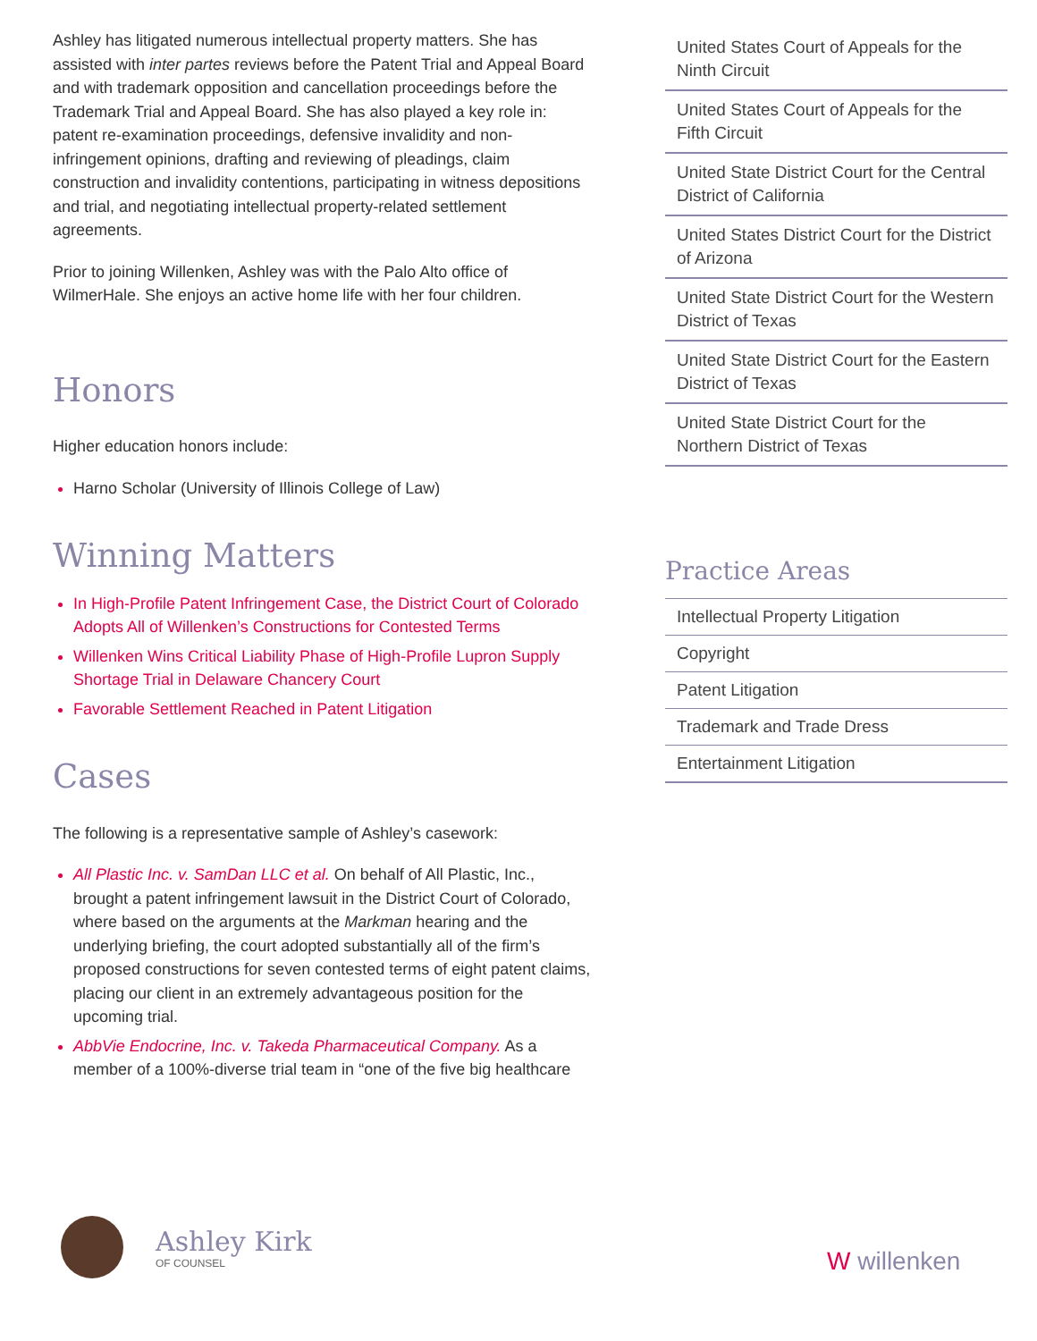Ashley has litigated numerous intellectual property matters. She has assisted with inter partes reviews before the Patent Trial and Appeal Board and with trademark opposition and cancellation proceedings before the Trademark Trial and Appeal Board. She has also played a key role in: patent re-examination proceedings, defensive invalidity and non-infringement opinions, drafting and reviewing of pleadings, claim construction and invalidity contentions, participating in witness depositions and trial, and negotiating intellectual property-related settlement agreements.
Prior to joining Willenken, Ashley was with the Palo Alto office of WilmerHale. She enjoys an active home life with her four children.
Honors
Higher education honors include:
Harno Scholar (University of Illinois College of Law)
Winning Matters
In High-Profile Patent Infringement Case, the District Court of Colorado Adopts All of Willenken’s Constructions for Contested Terms
Willenken Wins Critical Liability Phase of High-Profile Lupron Supply Shortage Trial in Delaware Chancery Court
Favorable Settlement Reached in Patent Litigation
Cases
The following is a representative sample of Ashley’s casework:
All Plastic Inc. v. SamDan LLC et al. On behalf of All Plastic, Inc., brought a patent infringement lawsuit in the District Court of Colorado, where based on the arguments at the Markman hearing and the underlying briefing, the court adopted substantially all of the firm’s proposed constructions for seven contested terms of eight patent claims, placing our client in an extremely advantageous position for the upcoming trial.
AbbVie Endocrine, Inc. v. Takeda Pharmaceutical Company. As a member of a 100%-diverse trial team in “one of the five big healthcare
United States Court of Appeals for the Ninth Circuit
United States Court of Appeals for the Fifth Circuit
United State District Court for the Central District of California
United States District Court for the District of Arizona
United State District Court for the Western District of Texas
United State District Court for the Eastern District of Texas
United State District Court for the Northern District of Texas
Practice Areas
Intellectual Property Litigation
Copyright
Patent Litigation
Trademark and Trade Dress
Entertainment Litigation
Ashley Kirk
OF COUNSEL
W willenken